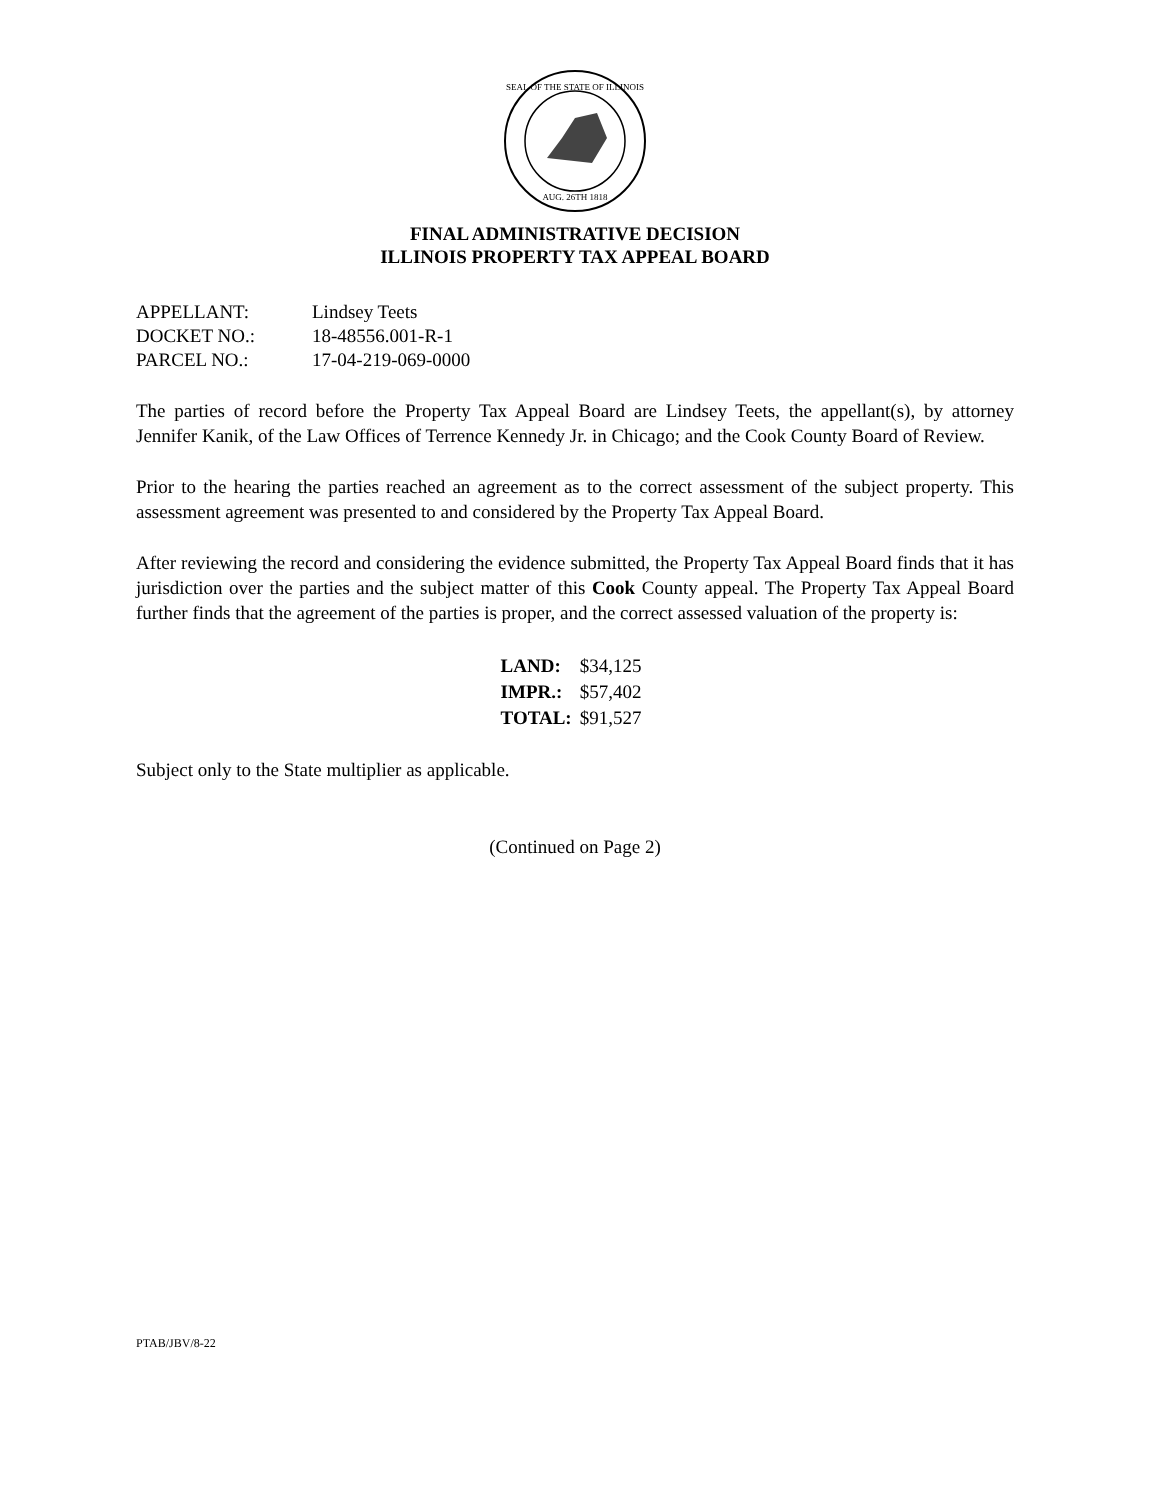SEAL OF THE STATE OF ILLINOIS
AUG. 26TH 1818
FINAL ADMINISTRATIVE DECISION
ILLINOIS PROPERTY TAX APPEAL BOARD
| APPELLANT: | Lindsey Teets |
| DOCKET NO.: | 18-48556.001-R-1 |
| PARCEL NO.: | 17-04-219-069-0000 |
The parties of record before the Property Tax Appeal Board are Lindsey Teets, the appellant(s), by attorney Jennifer Kanik, of the Law Offices of Terrence Kennedy Jr. in Chicago; and the Cook County Board of Review.
Prior to the hearing the parties reached an agreement as to the correct assessment of the subject property. This assessment agreement was presented to and considered by the Property Tax Appeal Board.
After reviewing the record and considering the evidence submitted, the Property Tax Appeal Board finds that it has jurisdiction over the parties and the subject matter of this Cook County appeal. The Property Tax Appeal Board further finds that the agreement of the parties is proper, and the correct assessed valuation of the property is:
| LAND: | $34,125 |
| IMPR.: | $57,402 |
| TOTAL: | $91,527 |
Subject only to the State multiplier as applicable.
(Continued on Page 2)
PTAB/JBV/8-22